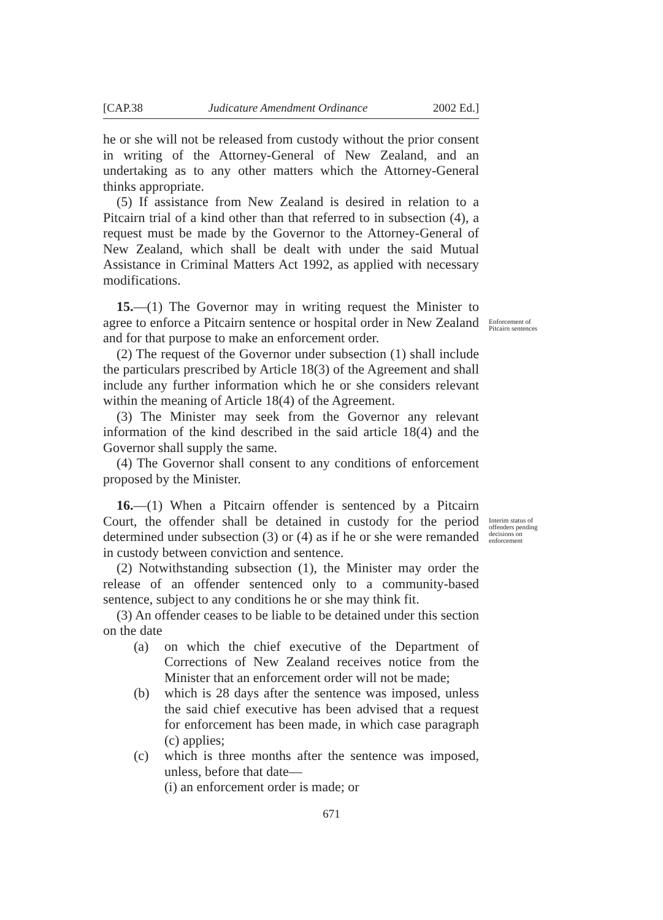[CAP.38 Judicature Amendment Ordinance 2002 Ed.]
he or she will not be released from custody without the prior consent in writing of the Attorney-General of New Zealand, and an undertaking as to any other matters which the Attorney-General thinks appropriate.
(5) If assistance from New Zealand is desired in relation to a Pitcairn trial of a kind other than that referred to in subsection (4), a request must be made by the Governor to the Attorney-General of New Zealand, which shall be dealt with under the said Mutual Assistance in Criminal Matters Act 1992, as applied with necessary modifications.
15.—(1) The Governor may in writing request the Minister to agree to enforce a Pitcairn sentence or hospital order in New Zealand and for that purpose to make an enforcement order.
(2) The request of the Governor under subsection (1) shall include the particulars prescribed by Article 18(3) of the Agreement and shall include any further information which he or she considers relevant within the meaning of Article 18(4) of the Agreement.
(3) The Minister may seek from the Governor any relevant information of the kind described in the said article 18(4) and the Governor shall supply the same.
(4) The Governor shall consent to any conditions of enforcement proposed by the Minister.
Enforcement of Pitcairn sentences
16.—(1) When a Pitcairn offender is sentenced by a Pitcairn Court, the offender shall be detained in custody for the period determined under subsection (3) or (4) as if he or she were remanded in custody between conviction and sentence.
(2) Notwithstanding subsection (1), the Minister may order the release of an offender sentenced only to a community-based sentence, subject to any conditions he or she may think fit.
(3) An offender ceases to be liable to be detained under this section on the date
(a) on which the chief executive of the Department of Corrections of New Zealand receives notice from the Minister that an enforcement order will not be made;
(b) which is 28 days after the sentence was imposed, unless the said chief executive has been advised that a request for enforcement has been made, in which case paragraph (c) applies;
(c) which is three months after the sentence was imposed, unless, before that date—
(i) an enforcement order is made; or
Interim status of offenders pending decisions on enforcement
671